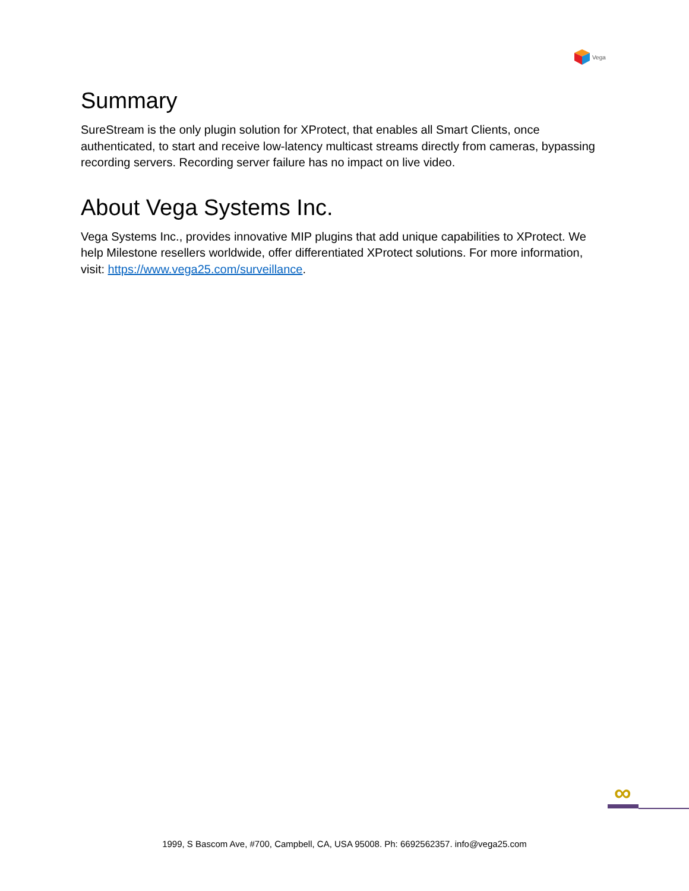Vega
Summary
SureStream is the only plugin solution for XProtect, that enables all Smart Clients, once authenticated, to start and receive low-latency multicast streams directly from cameras, bypassing recording servers. Recording server failure has no impact on live video.
About Vega Systems Inc.
Vega Systems Inc., provides innovative MIP plugins that add unique capabilities to XProtect. We help Milestone resellers worldwide, offer differentiated XProtect solutions. For more information, visit: https://www.vega25.com/surveillance.
∞
1999, S Bascom Ave, #700, Campbell, CA, USA 95008. Ph: 6692562357. info@vega25.com